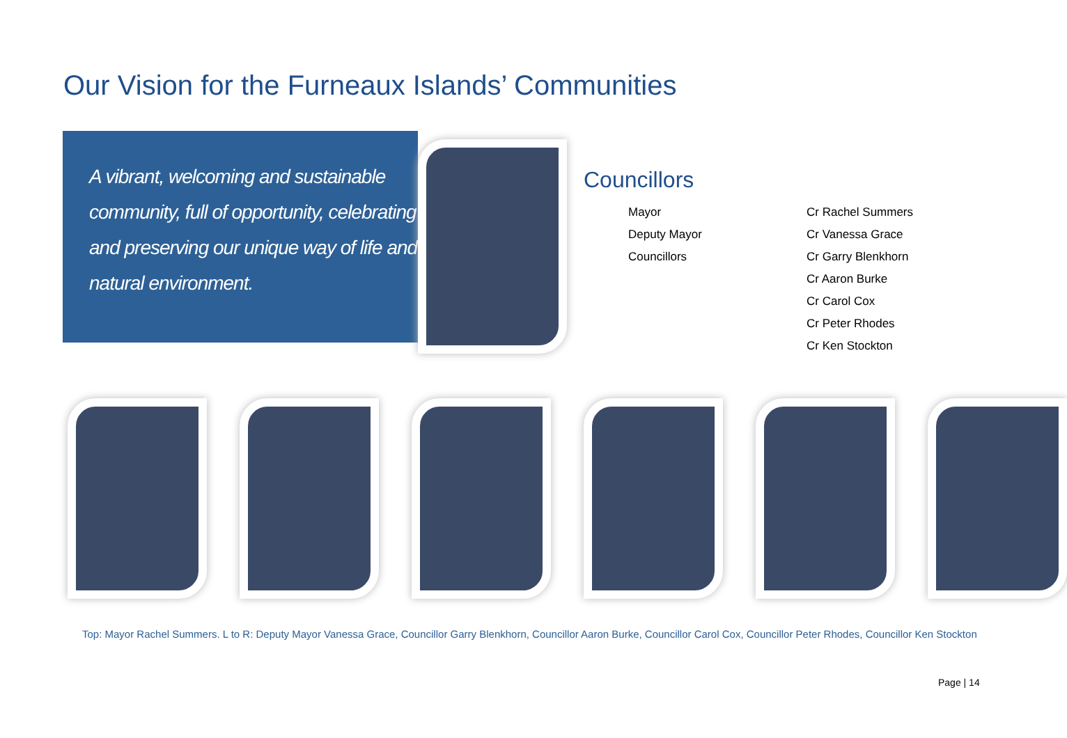Our Vision for the Furneaux Islands’ Communities
A vibrant, welcoming and sustainable community, full of opportunity, celebrating and preserving our unique way of life and natural environment.
Councillors
Mayor
Deputy Mayor
Councillors
Cr Rachel Summers
Cr Vanessa Grace
Cr Garry Blenkhorn
Cr Aaron Burke
Cr Carol Cox
Cr Peter Rhodes
Cr Ken Stockton
Top: Mayor Rachel Summers. L to R: Deputy Mayor Vanessa Grace, Councillor Garry Blenkhorn, Councillor Aaron Burke, Councillor Carol Cox, Councillor Peter Rhodes, Councillor Ken Stockton
Page | 14